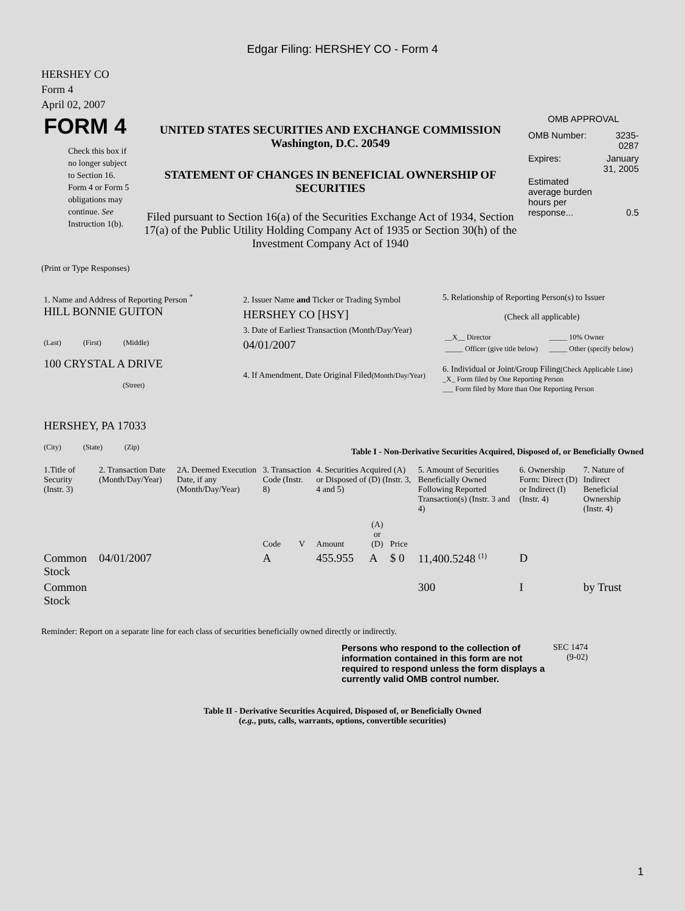Edgar Filing: HERSHEY CO - Form 4
HERSHEY CO
Form 4
April 02, 2007
| FORM 4 Check this box if no longer subject to Section 16. Form 4 or Form 5 obligations may continue. See Instruction 1(b). | UNITED STATES SECURITIES AND EXCHANGE COMMISSION Washington, D.C. 20549 STATEMENT OF CHANGES IN BENEFICIAL OWNERSHIP OF SECURITIES Filed pursuant to Section 16(a) of the Securities Exchange Act of 1934, Section 17(a) of the Public Utility Holding Company Act of 1935 or Section 30(h) of the Investment Company Act of 1940 | OMB APPROVAL / OMB Number: / 3235-0287 / / Expires: / January 31, 2005 / / Estimated average burden hours per response... / 0.5 / |
(Print or Type Responses)
| 1. Name and Address of Reporting Person <sup>*</sup> HILL BONNIE GUITON (Last) (First) (Middle) 100 CRYSTAL A DRIVE (Street) HERSHEY, PA 17033 (City) (State) (Zip) | 2. Issuer Name and Ticker or Trading Symbol HERSHEY CO [HSY] 3. Date of Earliest Transaction (Month/Day/Year) 04/01/2007 4. If Amendment, Date Original Filed (Month/Day/Year) | 5. Relationship of Reporting Person(s) to Issuer (Check all applicable) / __X__ Director / _____ 10% Owner / / _____ Officer (give title below) / _____ Other (specify below) / 6. Individual or Joint/Group Filing (Check Applicable Line) _X_ Form filed by One Reporting Person ___ Form filed by More than One Reporting Person |
Table I - Non-Derivative Securities Acquired, Disposed of, or Beneficially Owned
| 1.Title of Security (Instr. 3) | 2. Transaction Date (Month/Day/Year) | 2A. Deemed Execution Date, if any (Month/Day/Year) | 3. Transaction Code (Instr. 8) | | 4. Securities Acquired (A) or Disposed of (D) (Instr. 3, 4 and 5) | | | 5. Amount of Securities Beneficially Owned Following Reported Transaction(s) (Instr. 3 and 4) | 6. Ownership Form: Direct (D) or Indirect (I) (Instr. 4) | 7. Nature of Indirect Beneficial Ownership (Instr. 4) |
| | | | Code | V | Amount | (A) or (D) | Price | | | |
| Common Stock | 04/01/2007 | | A | | 455.955 | A | $ 0 | 11,400.5248 <sup>(1)</sup> | D | |
| Common Stock | | | | | | | | 300 | I | by Trust |
Reminder: Report on a separate line for each class of securities beneficially owned directly or indirectly.
| Persons who respond to the collection of information contained in this form are not required to respond unless the form displays a currently valid OMB control number. | SEC 1474 (9-02) |
Table II - Derivative Securities Acquired, Disposed of, or Beneficially Owned
(e.g., puts, calls, warrants, options, convertible securities)
1